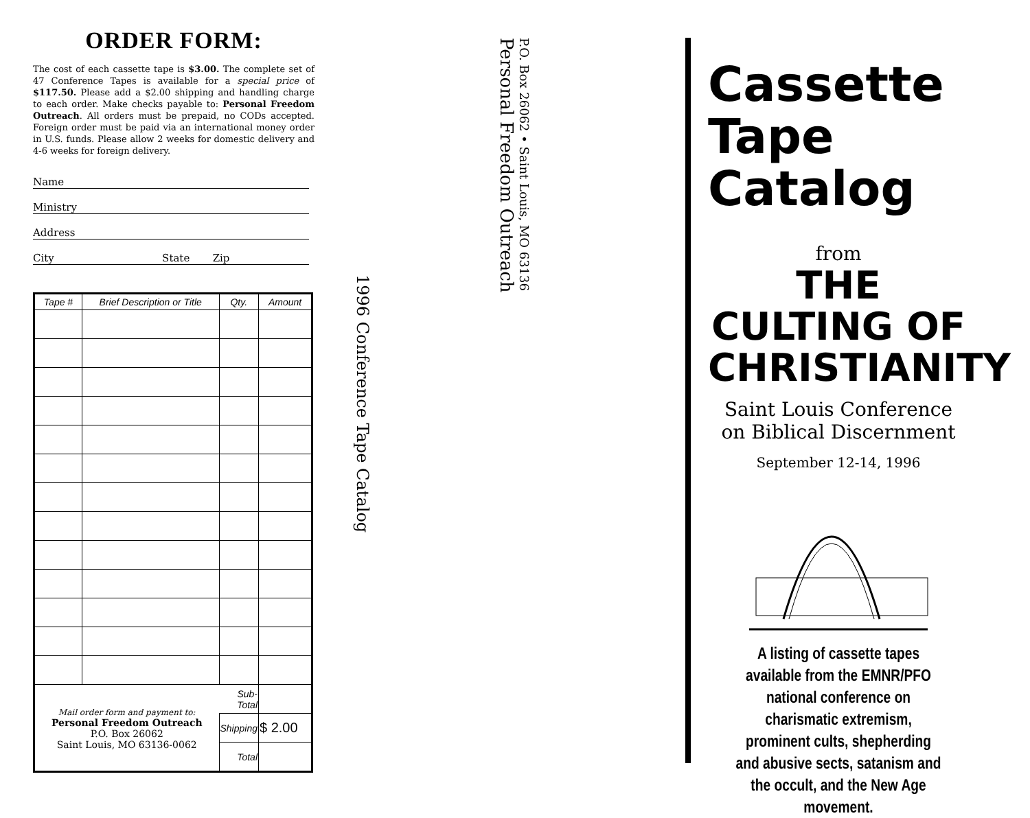ORDER FORM:
The cost of each cassette tape is $3.00. The complete set of 47 Conference Tapes is available for a special price of $117.50. Please add a $2.00 shipping and handling charge to each order. Make checks payable to: Personal Freedom Outreach. All orders must be prepaid, no CODs accepted. Foreign order must be paid via an international money order in U.S. funds. Please allow 2 weeks for domestic delivery and 4-6 weeks for foreign delivery.
Name
Ministry
Address
City State Zip
| Tape # | Brief Description or Title | Qty. | Amount |
| --- | --- | --- | --- |
| Mail order form and payment to: Personal Freedom Outreach P.O. Box 26062 Saint Louis, MO 63136-0062 | | Sub-Total | |
| | | Shipping | $ 2.00 |
| | | Total | |
1996 Conference Tape Catalog
Personal Freedom Outreach
P.O. Box 26062 • Saint Louis, MO 63136
Cassette
Tape
Catalog
from
THE CULTING OF
CHRISTIANITY
Saint Louis Conference
on Biblical Discernment
September 12-14, 1996
A listing of cassette tapes available from the EMNR/PFO national conference on charismatic extremism, prominent cults, shepherding and abusive sects, satanism and the occult, and the New Age movement.